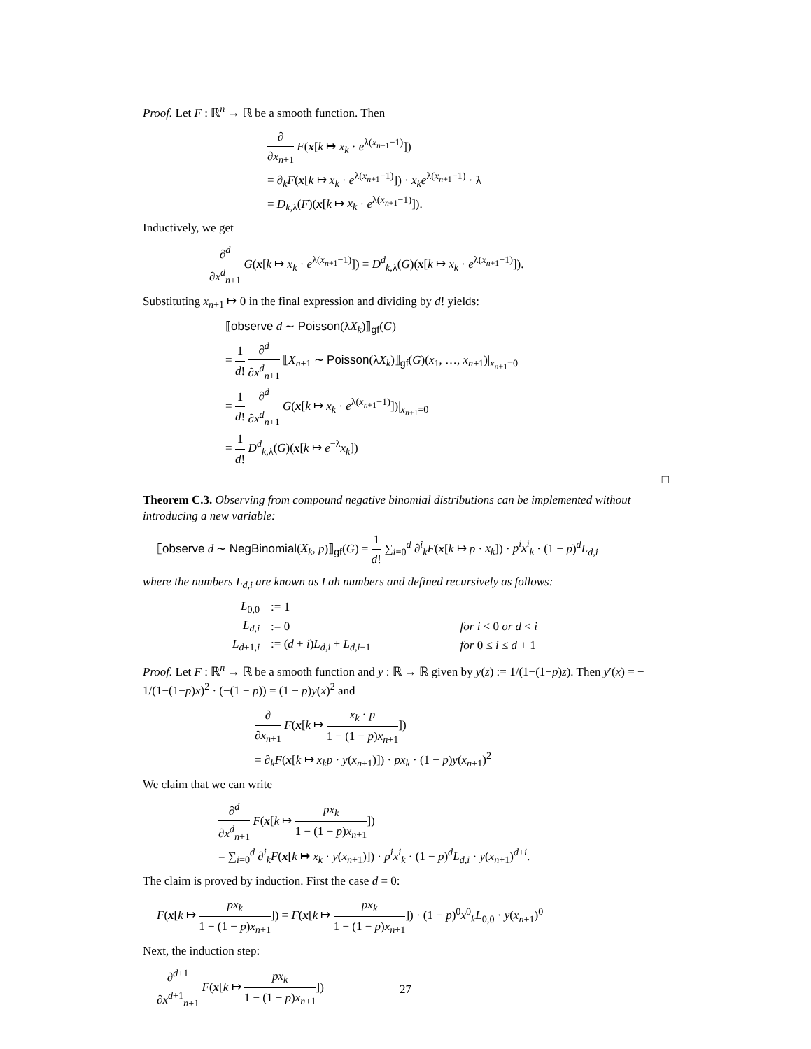Proof. Let F : ℝ<sup>n</sup> → ℝ be a smooth function. Then
∂ ∂x<sub>n+1</sub> F(x[k ↦ x<sub>k</sub> · e<sup>λ(x<sub>n+1</sub>−1)</sup>])
= ∂<sub>k</sub>F(x[k ↦ x<sub>k</sub> · e<sup>λ(x<sub>n+1</sub>−1)</sup>]) · x<sub>k</sub>e<sup>λ(x<sub>n+1</sub>−1)</sup> · λ
= D<sub>k,λ</sub>(F)(x[k ↦ x<sub>k</sub> · e<sup>λ(x<sub>n+1</sub>−1)</sup>]).
Inductively, we get
∂<sup>d</sup> ∂x<sup>d</sup><sub>n+1</sub> G(x[k ↦ x<sub>k</sub> · e<sup>λ(x<sub>n+1</sub>−1)</sup>]) = D<sup>d</sup><sub>k,λ</sub>(G)(x[k ↦ x<sub>k</sub> · e<sup>λ(x<sub>n+1</sub>−1)</sup>]).
Substituting x<sub>n+1</sub> ↦ 0 in the final expression and dividing by d! yields:
⟦observe d ∼ Poisson(λX<sub>k</sub>)⟧<sub>gf</sub>(G)
= 1 d! ∂<sup>d</sup> ∂x<sup>d</sup><sub>n+1</sub> ⟦X<sub>n+1</sub> ∼ Poisson(λX<sub>k</sub>)⟧<sub>gf</sub>(G)(x<sub>1</sub>, …, x<sub>n+1</sub>)|<sub>x<sub>n+1</sub>=0</sub>
= 1 d! ∂<sup>d</sup> ∂x<sup>d</sup><sub>n+1</sub> G(x[k ↦ x<sub>k</sub> · e<sup>λ(x<sub>n+1</sub>−1)</sup>])|<sub>x<sub>n+1</sub>=0</sub>
= 1 d! D<sup>d</sup><sub>k,λ</sub>(G)(x[k ↦ e<sup>−λ</sup>x<sub>k</sub>])
□
Theorem C.3. Observing from compound negative binomial distributions can be implemented without introducing a new variable:
⟦observe d ∼ NegBinomial(X<sub>k</sub>, p)⟧<sub>gf</sub>(G) = 1 d! ∑<sub>i=0</sub><sup>d</sup> ∂<sup>i</sup><sub>k</sub>F(x[k ↦ p · x<sub>k</sub>]) · p<sup>i</sup>x<sup>i</sup><sub>k</sub> · (1 − p)<sup>d</sup>L<sub>d,i</sub>
where the numbers L<sub>d,i</sub> are known as Lah numbers and defined recursively as follows:
| L<sub>0,0</sub> | := 1 | |
| L<sub>d,i</sub> | := 0 | for i < 0 or d < i |
| L<sub>d+1,i</sub> | := ( d + i ) L<sub>d,i</sub> + L<sub>d,i−1</sub> | for 0 ≤ i ≤ d + 1 |
Proof. Let F : ℝ<sup>n</sup> → ℝ be a smooth function and y : ℝ → ℝ given by y(z) := 1/(1−(1−p)z). Then y′(x) = − 1/(1−(1−p)x)<sup>2</sup> · (−(1 − p)) = (1 − p)y(x)<sup>2</sup> and
∂ ∂x<sub>n+1</sub> F(x[k ↦ x<sub>k</sub> · p 1 − (1 − p)x<sub>n+1</sub>])
= ∂<sub>k</sub>F(x[k ↦ x<sub>k</sub>p · y(x<sub>n+1</sub>)]) · px<sub>k</sub> · (1 − p)y(x<sub>n+1</sub>)<sup>2</sup>
We claim that we can write
∂<sup>d</sup> ∂x<sup>d</sup><sub>n+1</sub> F(x[k ↦ px<sub>k</sub> 1 − (1 − p)x<sub>n+1</sub>])
= ∑<sub>i=0</sub><sup>d</sup> ∂<sup>i</sup><sub>k</sub>F(x[k ↦ x<sub>k</sub> · y(x<sub>n+1</sub>)]) · p<sup>i</sup>x<sup>i</sup><sub>k</sub> · (1 − p)<sup>d</sup>L<sub>d,i</sub> · y(x<sub>n+1</sub>)<sup>d+i</sup>.
The claim is proved by induction. First the case d = 0:
F(x[k ↦ px<sub>k</sub> 1 − (1 − p)x<sub>n+1</sub>]) = F(x[k ↦ px<sub>k</sub> 1 − (1 − p)x<sub>n+1</sub>]) · (1 − p)<sup>0</sup>x<sup>0</sup><sub>k</sub>L<sub>0,0</sub> · y(x<sub>n+1</sub>)<sup>0</sup>
Next, the induction step:
∂<sup>d+1</sup> ∂x<sup>d+1</sup><sub>n+1</sub> F(x[k ↦ px<sub>k</sub> 1 − (1 − p)x<sub>n+1</sub>])
27